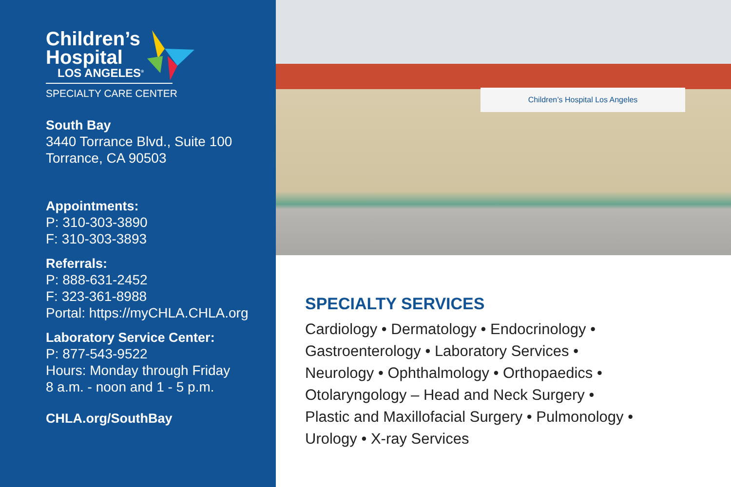Children’s
Hospital
LOS ANGELES<sup>®</sup>
SPECIALTY CARE CENTER
South Bay
3440 Torrance Blvd., Suite 100
Torrance, CA 90503
Appointments:
P: 310-303-3890
F: 310-303-3893
Referrals:
P: 888-631-2452
F: 323-361-8988
Portal: https://myCHLA.CHLA.org
Laboratory Service Center:
P: 877-543-9522
Hours: Monday through Friday
8 a.m. - noon and 1 - 5 p.m.
CHLA.org/SouthBay
Children’s Hospital Los Angeles
SPECIALTY SERVICES
Cardiology • Dermatology • Endocrinology •
Gastroenterology • Laboratory Services •
Neurology • Ophthalmology • Orthopaedics •
Otolaryngology – Head and Neck Surgery •
Plastic and Maxillofacial Surgery • Pulmonology •
Urology • X-ray Services